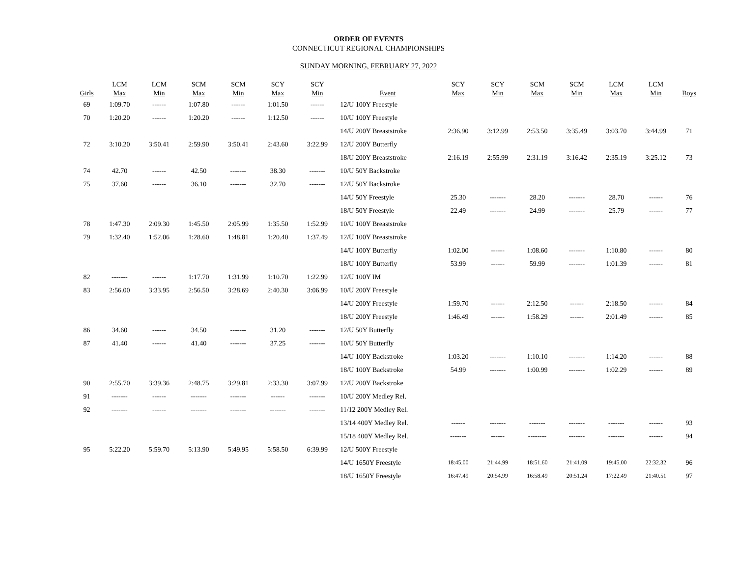ORDER OF EVENTS
CONNECTICUT REGIONAL CHAMPIONSHIPS
SUNDAY MORNING, FEBRUARY 27, 2022
| Girls | LCM Max | LCM Min | SCM Max | SCM Min | SCY Max | SCY Min | Event | SCY Max | SCY Min | SCM Max | SCM Min | LCM Max | LCM Min | Boys |
| --- | --- | --- | --- | --- | --- | --- | --- | --- | --- | --- | --- | --- | --- | --- |
| 69 | 1:09.70 | ------ | 1:07.80 | ------ | 1:01.50 | ------ | 12/U 100Y Freestyle | | | | | | | |
| 70 | 1:20.20 | ------ | 1:20.20 | ------ | 1:12.50 | ------ | 10/U 100Y Freestyle | | | | | | | |
| | | | | | | | 14/U 200Y Breaststroke | 2:36.90 | 3:12.99 | 2:53.50 | 3:35.49 | 3:03.70 | 3:44.99 | 71 |
| 72 | 3:10.20 | 3:50.41 | 2:59.90 | 3:50.41 | 2:43.60 | 3:22.99 | 12/U 200Y Butterfly | | | | | | | |
| | | | | | | | 18/U 200Y Breaststroke | 2:16.19 | 2:55.99 | 2:31.19 | 3:16.42 | 2:35.19 | 3:25.12 | 73 |
| 74 | 42.70 | ------ | 42.50 | ------- | 38.30 | ------- | 10/U 50Y Backstroke | | | | | | | |
| 75 | 37.60 | ------ | 36.10 | ------- | 32.70 | ------- | 12/U 50Y Backstroke | | | | | | | |
| | | | | | | | 14/U 50Y Freestyle | 25.30 | ------- | 28.20 | ------- | 28.70 | ------ | 76 |
| | | | | | | | 18/U 50Y Freestyle | 22.49 | ------- | 24.99 | ------- | 25.79 | ------ | 77 |
| 78 | 1:47.30 | 2:09.30 | 1:45.50 | 2:05.99 | 1:35.50 | 1:52.99 | 10/U 100Y Breaststroke | | | | | | | |
| 79 | 1:32.40 | 1:52.06 | 1:28.60 | 1:48.81 | 1:20.40 | 1:37.49 | 12/U 100Y Breaststroke | | | | | | | |
| | | | | | | | 14/U 100Y Butterfly | 1:02.00 | ------ | 1:08.60 | ------- | 1:10.80 | ------ | 80 |
| | | | | | | | 18/U 100Y Butterfly | 53.99 | ------ | 59.99 | ------- | 1:01.39 | ------ | 81 |
| 82 | ------- | ------ | 1:17.70 | 1:31.99 | 1:10.70 | 1:22.99 | 12/U 100Y IM | | | | | | | |
| 83 | 2:56.00 | 3:33.95 | 2:56.50 | 3:28.69 | 2:40.30 | 3:06.99 | 10/U 200Y Freestyle | | | | | | | |
| | | | | | | | 14/U 200Y Freestyle | 1:59.70 | ------ | 2:12.50 | ------ | 2:18.50 | ------ | 84 |
| | | | | | | | 18/U 200Y Freestyle | 1:46.49 | ------ | 1:58.29 | ------ | 2:01.49 | ------ | 85 |
| 86 | 34.60 | ------ | 34.50 | ------- | 31.20 | ------- | 12/U 50Y Butterfly | | | | | | | |
| 87 | 41.40 | ------ | 41.40 | ------- | 37.25 | ------- | 10/U 50Y Butterfly | | | | | | | |
| | | | | | | | 14/U 100Y Backstroke | 1:03.20 | ------- | 1:10.10 | ------- | 1:14.20 | ------ | 88 |
| | | | | | | | 18/U 100Y Backstroke | 54.99 | ------- | 1:00.99 | ------- | 1:02.29 | ------ | 89 |
| 90 | 2:55.70 | 3:39.36 | 2:48.75 | 3:29.81 | 2:33.30 | 3:07.99 | 12/U 200Y Backstroke | | | | | | | |
| 91 | ------- | ------ | ------- | ------- | ------ | ------- | 10/U 200Y Medley Rel. | | | | | | | |
| 92 | ------- | ------ | ------- | ------- | ------- | ------- | 11/12 200Y Medley Rel. | | | | | | | |
| | | | | | | | 13/14 400Y Medley Rel. | ------ | ------- | ------- | ------- | ------- | ------ | 93 |
| | | | | | | | 15/18 400Y Medley Rel. | ------- | ------ | -------- | ------- | ------- | ------ | 94 |
| 95 | 5:22.20 | 5:59.70 | 5:13.90 | 5:49.95 | 5:58.50 | 6:39.99 | 12/U 500Y Freestyle | | | | | | | |
| | | | | | | | 14/U 1650Y Freestyle | 18:45.00 | 21:44.99 | 18:51.60 | 21:41.09 | 19:45.00 | 22:32.32 | 96 |
| | | | | | | | 18/U 1650Y Freestyle | 16:47.49 | 20:54.99 | 16:58.49 | 20:51.24 | 17:22.49 | 21:40.51 | 97 |